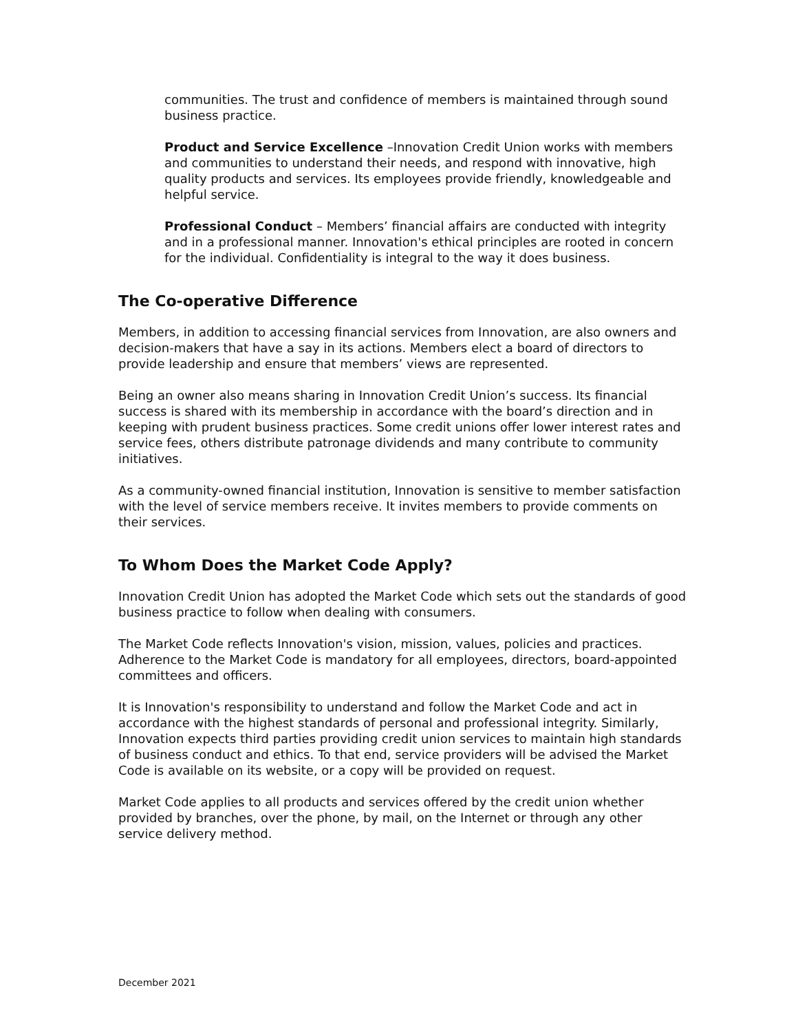communities. The trust and confidence of members is maintained through sound business practice.
Product and Service Excellence –Innovation Credit Union works with members and communities to understand their needs, and respond with innovative, high quality products and services. Its employees provide friendly, knowledgeable and helpful service.
Professional Conduct – Members’ financial affairs are conducted with integrity and in a professional manner. Innovation's ethical principles are rooted in concern for the individual. Confidentiality is integral to the way it does business.
The Co-operative Difference
Members, in addition to accessing financial services from Innovation, are also owners and decision-makers that have a say in its actions. Members elect a board of directors to provide leadership and ensure that members’ views are represented.
Being an owner also means sharing in Innovation Credit Union’s success. Its financial success is shared with its membership in accordance with the board’s direction and in keeping with prudent business practices. Some credit unions offer lower interest rates and service fees, others distribute patronage dividends and many contribute to community initiatives.
As a community-owned financial institution, Innovation is sensitive to member satisfaction with the level of service members receive. It invites members to provide comments on their services.
To Whom Does the Market Code Apply?
Innovation Credit Union has adopted the Market Code which sets out the standards of good business practice to follow when dealing with consumers.
The Market Code reflects Innovation's vision, mission, values, policies and practices. Adherence to the Market Code is mandatory for all employees, directors, board-appointed committees and officers.
It is Innovation's responsibility to understand and follow the Market Code and act in accordance with the highest standards of personal and professional integrity. Similarly, Innovation expects third parties providing credit union services to maintain high standards of business conduct and ethics. To that end, service providers will be advised the Market Code is available on its website, or a copy will be provided on request.
Market Code applies to all products and services offered by the credit union whether provided by branches, over the phone, by mail, on the Internet or through any other service delivery method.
December 2021